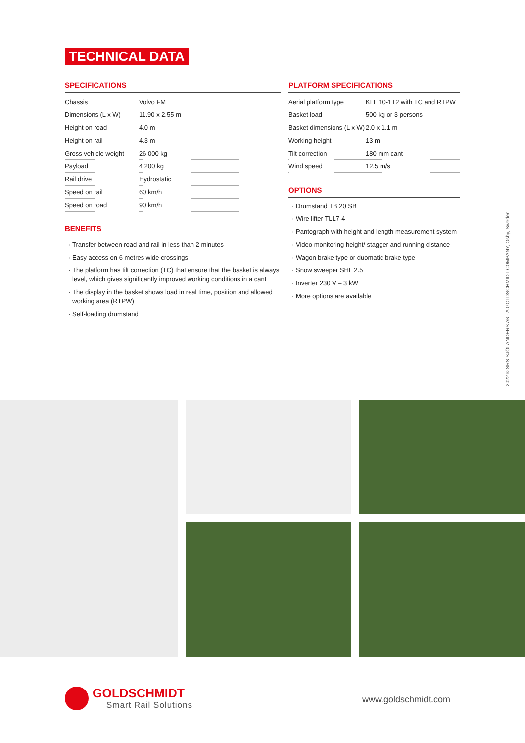TECHNICAL DATA
SPECIFICATIONS
| Chassis | Volvo FM |
| Dimensions (L x W) | 11.90 x 2.55 m |
| Height on road | 4.0 m |
| Height on rail | 4.3 m |
| Gross vehicle weight | 26 000 kg |
| Payload | 4 200 kg |
| Rail drive | Hydrostatic |
| Speed on rail | 60 km/h |
| Speed on road | 90 km/h |
BENEFITS
Transfer between road and rail in less than 2 minutes
Easy access on 6 metres wide crossings
The platform has tilt correction (TC) that ensure that the basket is always level, which gives significantly improved working conditions in a cant
The display in the basket shows load in real time, position and allowed working area (RTPW)
Self-loading drumstand
PLATFORM SPECIFICATIONS
| Aerial platform type | KLL 10-1T2 with TC and RTPW |
| Basket load | 500 kg or 3 persons |
| Basket dimensions (L x W) | 2.0 x 1.1 m |
| Working height | 13 m |
| Tilt correction | 180 mm cant |
| Wind speed | 12.5 m/s |
OPTIONS
Drumstand TB 20 SB
Wire lifter TLL7-4
Pantograph with height and length measurement system
Video monitoring height/ stagger and running distance
Wagon brake type or duomatic brake type
Snow sweeper SHL 2.5
Inverter 230 V – 3 kW
More options are available
2022 © SRS SJÖLANDERS AB - A GOLDSCHMIDT COMPANY, Osby, Sweden
GOLDSCHMIDT
Smart Rail Solutions
www.goldschmidt.com